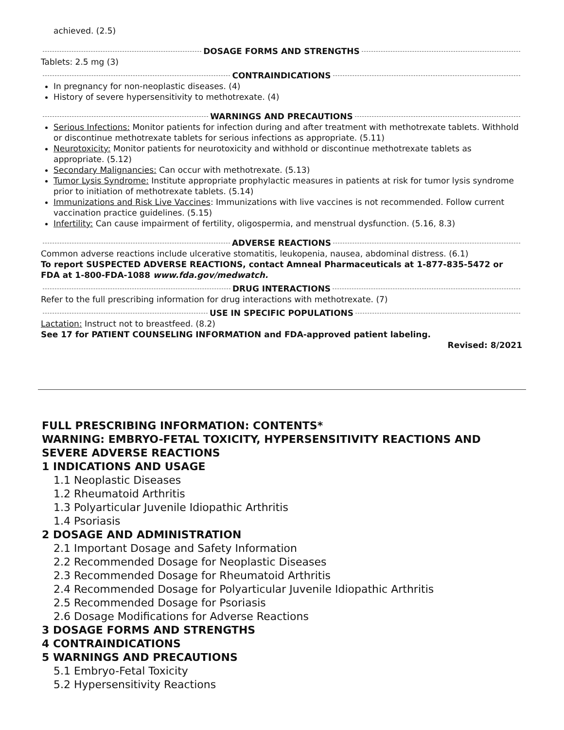achieved. (2.5)
DOSAGE FORMS AND STRENGTHS
Tablets: 2.5 mg (3)
CONTRAINDICATIONS
In pregnancy for non-neoplastic diseases. (4)
History of severe hypersensitivity to methotrexate. (4)
WARNINGS AND PRECAUTIONS
Serious Infections: Monitor patients for infection during and after treatment with methotrexate tablets. Withhold or discontinue methotrexate tablets for serious infections as appropriate. (5.11)
Neurotoxicity: Monitor patients for neurotoxicity and withhold or discontinue methotrexate tablets as appropriate. (5.12)
Secondary Malignancies: Can occur with methotrexate. (5.13)
Tumor Lysis Syndrome: Institute appropriate prophylactic measures in patients at risk for tumor lysis syndrome prior to initiation of methotrexate tablets. (5.14)
Immunizations and Risk Live Vaccines: Immunizations with live vaccines is not recommended. Follow current vaccination practice guidelines. (5.15)
Infertility: Can cause impairment of fertility, oligospermia, and menstrual dysfunction. (5.16, 8.3)
ADVERSE REACTIONS
Common adverse reactions include ulcerative stomatitis, leukopenia, nausea, abdominal distress. (6.1)
To report SUSPECTED ADVERSE REACTIONS, contact Amneal Pharmaceuticals at 1-877-835-5472 or FDA at 1-800-FDA-1088 www.fda.gov/medwatch.
DRUG INTERACTIONS
Refer to the full prescribing information for drug interactions with methotrexate. (7)
USE IN SPECIFIC POPULATIONS
Lactation: Instruct not to breastfeed. (8.2)
See 17 for PATIENT COUNSELING INFORMATION and FDA-approved patient labeling.
Revised: 8/2021
FULL PRESCRIBING INFORMATION: CONTENTS*
WARNING: EMBRYO-FETAL TOXICITY, HYPERSENSITIVITY REACTIONS AND SEVERE ADVERSE REACTIONS
1 INDICATIONS AND USAGE
1.1 Neoplastic Diseases
1.2 Rheumatoid Arthritis
1.3 Polyarticular Juvenile Idiopathic Arthritis
1.4 Psoriasis
2 DOSAGE AND ADMINISTRATION
2.1 Important Dosage and Safety Information
2.2 Recommended Dosage for Neoplastic Diseases
2.3 Recommended Dosage for Rheumatoid Arthritis
2.4 Recommended Dosage for Polyarticular Juvenile Idiopathic Arthritis
2.5 Recommended Dosage for Psoriasis
2.6 Dosage Modifications for Adverse Reactions
3 DOSAGE FORMS AND STRENGTHS
4 CONTRAINDICATIONS
5 WARNINGS AND PRECAUTIONS
5.1 Embryo-Fetal Toxicity
5.2 Hypersensitivity Reactions